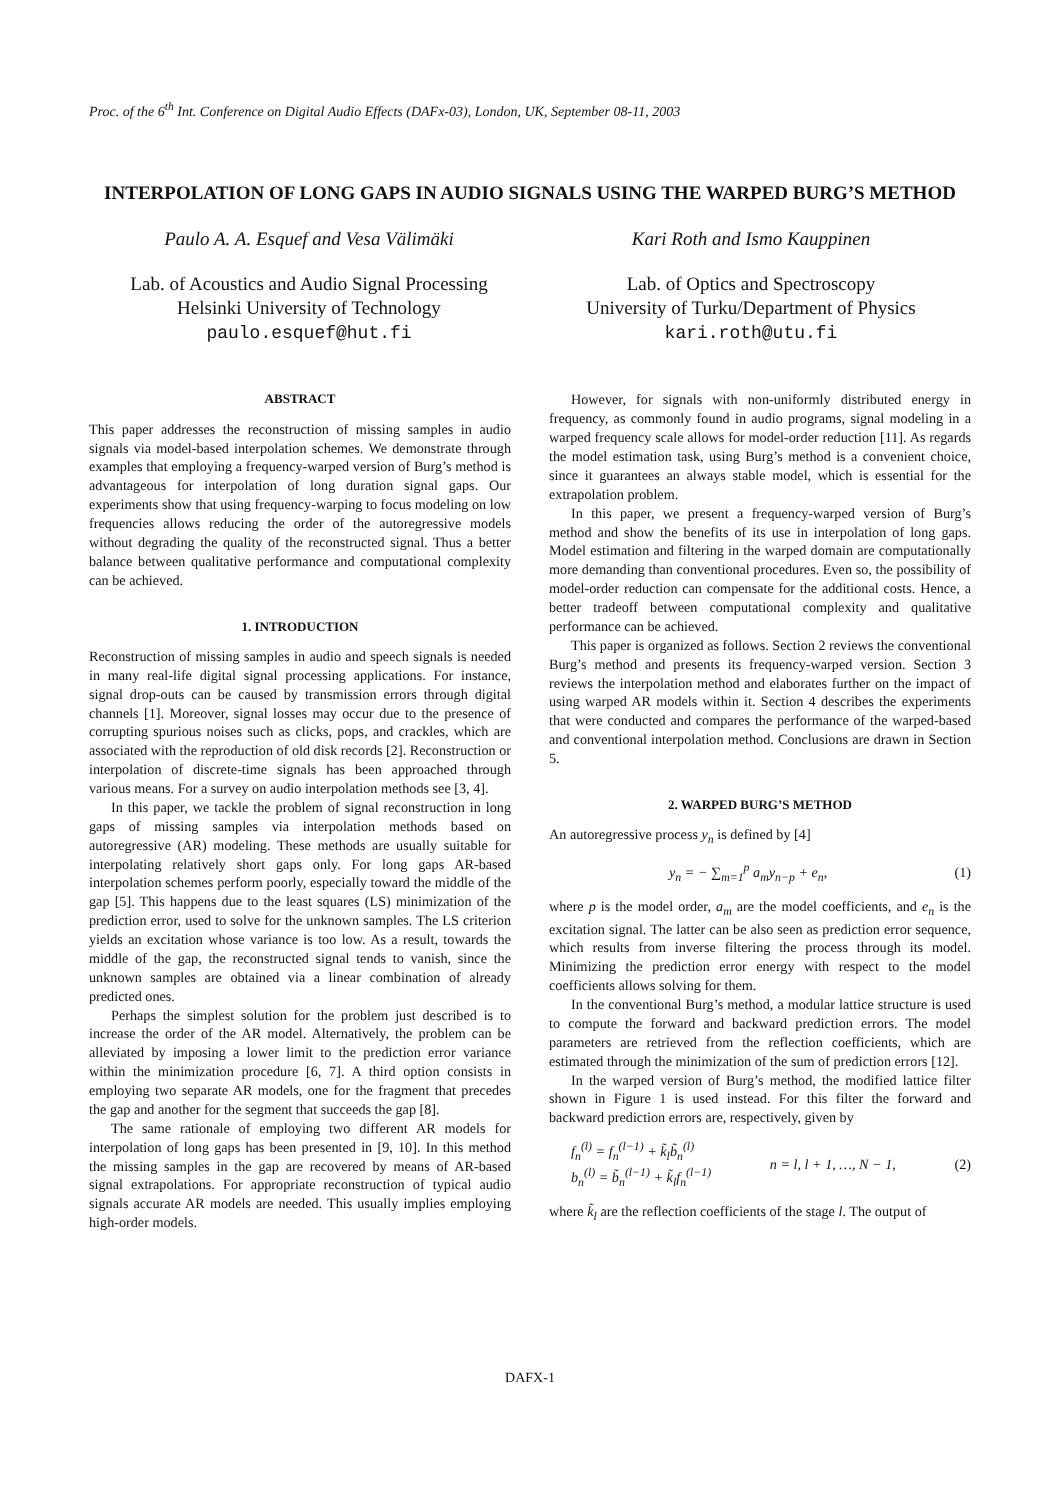Proc. of the 6<sup>th</sup> Int. Conference on Digital Audio Effects (DAFx-03), London, UK, September 08-11, 2003
INTERPOLATION OF LONG GAPS IN AUDIO SIGNALS USING THE WARPED BURG’S METHOD
Paulo A. A. Esquef and Vesa Välimäki
Lab. of Acoustics and Audio Signal Processing
Helsinki University of Technology
paulo.esquef@hut.fi
Kari Roth and Ismo Kauppinen
Lab. of Optics and Spectroscopy
University of Turku/Department of Physics
kari.roth@utu.fi
ABSTRACT
This paper addresses the reconstruction of missing samples in audio signals via model-based interpolation schemes. We demonstrate through examples that employing a frequency-warped version of Burg’s method is advantageous for interpolation of long duration signal gaps. Our experiments show that using frequency-warping to focus modeling on low frequencies allows reducing the order of the autoregressive models without degrading the quality of the reconstructed signal. Thus a better balance between qualitative performance and computational complexity can be achieved.
1. INTRODUCTION
Reconstruction of missing samples in audio and speech signals is needed in many real-life digital signal processing applications. For instance, signal drop-outs can be caused by transmission errors through digital channels [1]. Moreover, signal losses may occur due to the presence of corrupting spurious noises such as clicks, pops, and crackles, which are associated with the reproduction of old disk records [2]. Reconstruction or interpolation of discrete-time signals has been approached through various means. For a survey on audio interpolation methods see [3, 4].
In this paper, we tackle the problem of signal reconstruction in long gaps of missing samples via interpolation methods based on autoregressive (AR) modeling. These methods are usually suitable for interpolating relatively short gaps only. For long gaps AR-based interpolation schemes perform poorly, especially toward the middle of the gap [5]. This happens due to the least squares (LS) minimization of the prediction error, used to solve for the unknown samples. The LS criterion yields an excitation whose variance is too low. As a result, towards the middle of the gap, the reconstructed signal tends to vanish, since the unknown samples are obtained via a linear combination of already predicted ones.
Perhaps the simplest solution for the problem just described is to increase the order of the AR model. Alternatively, the problem can be alleviated by imposing a lower limit to the prediction error variance within the minimization procedure [6, 7]. A third option consists in employing two separate AR models, one for the fragment that precedes the gap and another for the segment that succeeds the gap [8].
The same rationale of employing two different AR models for interpolation of long gaps has been presented in [9, 10]. In this method the missing samples in the gap are recovered by means of AR-based signal extrapolations. For appropriate reconstruction of typical audio signals accurate AR models are needed. This usually implies employing high-order models.
However, for signals with non-uniformly distributed energy in frequency, as commonly found in audio programs, signal modeling in a warped frequency scale allows for model-order reduction [11]. As regards the model estimation task, using Burg’s method is a convenient choice, since it guarantees an always stable model, which is essential for the extrapolation problem.
In this paper, we present a frequency-warped version of Burg’s method and show the benefits of its use in interpolation of long gaps. Model estimation and filtering in the warped domain are computationally more demanding than conventional procedures. Even so, the possibility of model-order reduction can compensate for the additional costs. Hence, a better tradeoff between computational complexity and qualitative performance can be achieved.
This paper is organized as follows. Section 2 reviews the conventional Burg’s method and presents its frequency-warped version. Section 3 reviews the interpolation method and elaborates further on the impact of using warped AR models within it. Section 4 describes the experiments that were conducted and compares the performance of the warped-based and conventional interpolation method. Conclusions are drawn in Section 5.
2. WARPED BURG’S METHOD
An autoregressive process y<sub>n</sub> is defined by [4]
y<sub>n</sub> = − ∑<sub>m=1</sub><sup>p</sup> a<sub>m</sub>y<sub>n−p</sub> + e<sub>n</sub>, (1)
where p is the model order, a<sub>m</sub> are the model coefficients, and e<sub>n</sub> is the excitation signal. The latter can be also seen as prediction error sequence, which results from inverse filtering the process through its model. Minimizing the prediction error energy with respect to the model coefficients allows solving for them.
In the conventional Burg’s method, a modular lattice structure is used to compute the forward and backward prediction errors. The model parameters are retrieved from the reflection coefficients, which are estimated through the minimization of the sum of prediction errors [12].
In the warped version of Burg’s method, the modified lattice filter shown in Figure 1 is used instead. For this filter the forward and backward prediction errors are, respectively, given by
f<sub>n</sub><sup>(l)</sup> = f<sub>n</sub><sup>(l−1)</sup> + k̃<sub>l</sub>b̃<sub>n</sub><sup>(l)</sup>
b<sub>n</sub><sup>(l)</sup> = b̃<sub>n</sub><sup>(l−1)</sup> + k̃<sub>l</sub>f<sub>n</sub><sup>(l−1)</sup> n = l, l + 1, …, N − 1, (2)
where k̃<sub>l</sub> are the reflection coefficients of the stage l. The output of
DAFX-1